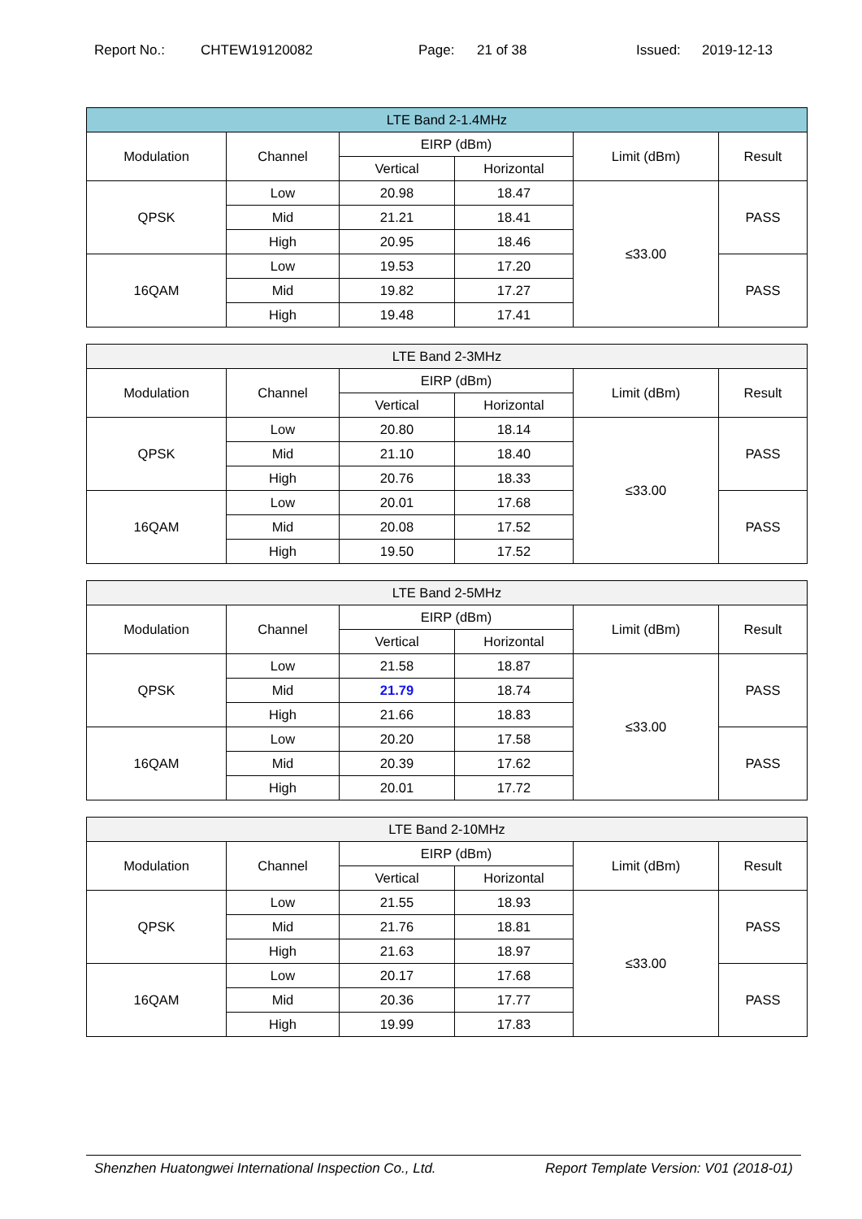Report No.: CHTEW19120082 Page: 21 of 38 Issued: 2019-12-13
| LTE Band 2-1.4MHz | | | | | |
| --- | --- | --- | --- | --- | --- |
| Modulation | Channel | EIRP (dBm) | | Limit (dBm) | Result |
| | | Vertical | Horizontal | | |
| QPSK | Low | 20.98 | 18.47 | ≤33.00 | PASS |
| | Mid | 21.21 | 18.41 | | |
| | High | 20.95 | 18.46 | | |
| 16QAM | Low | 19.53 | 17.20 | | PASS |
| | Mid | 19.82 | 17.27 | | |
| | High | 19.48 | 17.41 | | |
| LTE Band 2-3MHz | | | | | |
| --- | --- | --- | --- | --- | --- |
| Modulation | Channel | EIRP (dBm) | | Limit (dBm) | Result |
| | | Vertical | Horizontal | | |
| QPSK | Low | 20.80 | 18.14 | ≤33.00 | PASS |
| | Mid | 21.10 | 18.40 | | |
| | High | 20.76 | 18.33 | | |
| 16QAM | Low | 20.01 | 17.68 | | PASS |
| | Mid | 20.08 | 17.52 | | |
| | High | 19.50 | 17.52 | | |
| LTE Band 2-5MHz | | | | | |
| --- | --- | --- | --- | --- | --- |
| Modulation | Channel | EIRP (dBm) | | Limit (dBm) | Result |
| | | Vertical | Horizontal | | |
| QPSK | Low | 21.58 | 18.87 | ≤33.00 | PASS |
| | Mid | 21.79 | 18.74 | | |
| | High | 21.66 | 18.83 | | |
| 16QAM | Low | 20.20 | 17.58 | | PASS |
| | Mid | 20.39 | 17.62 | | |
| | High | 20.01 | 17.72 | | |
| LTE Band 2-10MHz | | | | | |
| --- | --- | --- | --- | --- | --- |
| Modulation | Channel | EIRP (dBm) | | Limit (dBm) | Result |
| | | Vertical | Horizontal | | |
| QPSK | Low | 21.55 | 18.93 | ≤33.00 | PASS |
| | Mid | 21.76 | 18.81 | | |
| | High | 21.63 | 18.97 | | |
| 16QAM | Low | 20.17 | 17.68 | | PASS |
| | Mid | 20.36 | 17.77 | | |
| | High | 19.99 | 17.83 | | |
Shenzhen Huatongwei International Inspection Co., Ltd. Report Template Version: V01 (2018-01)